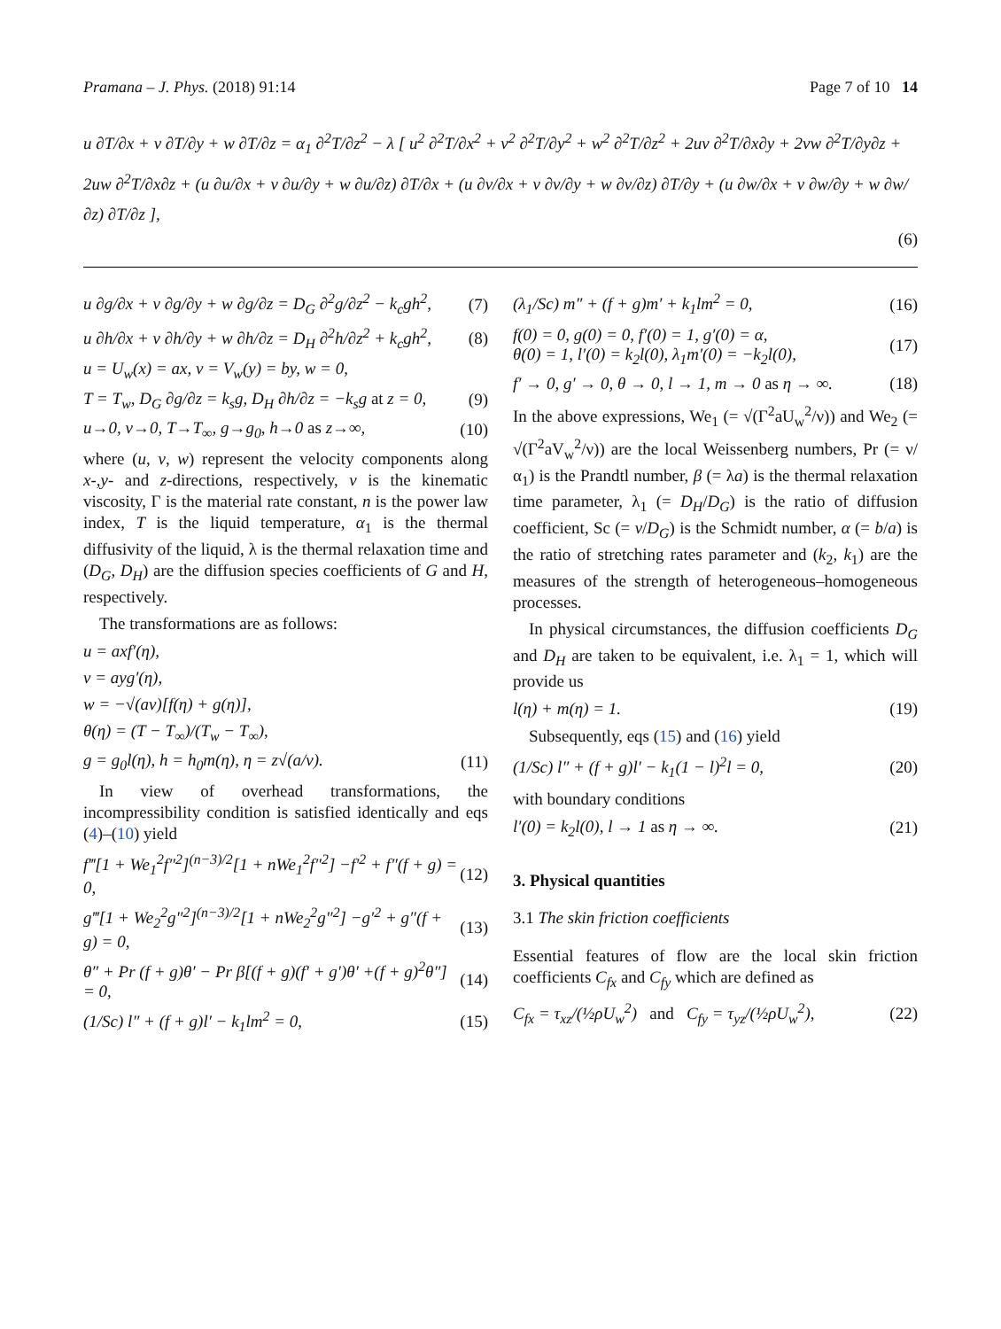Pramana – J. Phys. (2018) 91:14 Page 7 of 10 14
u ∂T/∂x + v ∂T/∂y + w ∂T/∂z = α<sub>1</sub> ∂<sup>2</sup>T/∂z<sup>2</sup> − λ [ u<sup>2</sup> ∂<sup>2</sup>T/∂x<sup>2</sup> + v<sup>2</sup> ∂<sup>2</sup>T/∂y<sup>2</sup> + w<sup>2</sup> ∂<sup>2</sup>T/∂z<sup>2</sup> + 2uv ∂<sup>2</sup>T/∂x∂y + 2vw ∂<sup>2</sup>T/∂y∂z + 2uw ∂<sup>2</sup>T/∂x∂z + (u ∂u/∂x + v ∂u/∂y + w ∂u/∂z) ∂T/∂x + (u ∂v/∂x + v ∂v/∂y + w ∂v/∂z) ∂T/∂y + (u ∂w/∂x + v ∂w/∂y + w ∂w/∂z) ∂T/∂z ],
(6)
u ∂g/∂x + v ∂g/∂y + w ∂g/∂z = D<sub>G</sub> ∂<sup>2</sup>g/∂z<sup>2</sup> − k<sub>c</sub>gh<sup>2</sup>, (7)
u ∂h/∂x + v ∂h/∂y + w ∂h/∂z = D<sub>H</sub> ∂<sup>2</sup>h/∂z<sup>2</sup> + k<sub>c</sub>gh<sup>2</sup>, (8)
u = U<sub>w</sub>(x) = ax, v = V<sub>w</sub>(y) = by, w = 0,
T = T<sub>w</sub>, D<sub>G</sub> ∂g/∂z = k<sub>s</sub>g, D<sub>H</sub> ∂h/∂z = −k<sub>s</sub>g at z = 0, (9)
u→0, v→0, T→T<sub>∞</sub>, g→g<sub>0</sub>, h→0 as z→∞, (10)
where (u, v, w) represent the velocity components along x-,y- and z-directions, respectively, ν is the kinematic viscosity, Γ is the material rate constant, n is the power law index, T is the liquid temperature, α<sub>1</sub> is the thermal diffusivity of the liquid, λ is the thermal relaxation time and (D<sub>G</sub>, D<sub>H</sub>) are the diffusion species coefficients of G and H, respectively.
The transformations are as follows:
u = axf′(η),
v = ayg′(η),
w = −√(aν)[f(η) + g(η)],
θ(η) = (T − T<sub>∞</sub>)/(T<sub>w</sub> − T<sub>∞</sub>),
g = g<sub>0</sub>l(η), h = h<sub>0</sub>m(η), η = z√(a/ν). (11)
In view of overhead transformations, the incompressibility condition is satisfied identically and eqs (4)–(10) yield
f‴[1 + We<sub>1</sub><sup>2</sup>f″<sup>2</sup>]<sup>(n−3)/2</sup>[1 + nWe<sub>1</sub><sup>2</sup>f″<sup>2</sup>] −f′<sup>2</sup> + f″(f + g) = 0, (12)
g‴[1 + We<sub>2</sub><sup>2</sup>g″<sup>2</sup>]<sup>(n−3)/2</sup>[1 + nWe<sub>2</sub><sup>2</sup>g″<sup>2</sup>] −g′<sup>2</sup> + g″(f + g) = 0, (13)
θ″ + Pr (f + g)θ′ − Pr β[(f + g)(f′ + g′)θ′ +(f + g)<sup>2</sup>θ″] = 0, (14)
(1/Sc) l″ + (f + g)l′ − k<sub>1</sub>lm<sup>2</sup> = 0, (15)
(λ<sub>1</sub>/Sc) m″ + (f + g)m′ + k<sub>1</sub>lm<sup>2</sup> = 0, (16)
f(0) = 0, g(0) = 0, f′(0) = 1, g′(0) = α,
θ(0) = 1, l′(0) = k<sub>2</sub>l(0), λ<sub>1</sub>m′(0) = −k<sub>2</sub>l(0), (17)
f′ → 0, g′ → 0, θ → 0, l → 1, m → 0 as η → ∞. (18)
In the above expressions, We<sub>1</sub> (= √(Γ<sup>2</sup>aU<sub>w</sub><sup>2</sup>/ν)) and We<sub>2</sub> (= √(Γ<sup>2</sup>aV<sub>w</sub><sup>2</sup>/ν)) are the local Weissenberg numbers, Pr (= ν/α<sub>1</sub>) is the Prandtl number, β (= λa) is the thermal relaxation time parameter, λ<sub>1</sub> (= D<sub>H</sub>/D<sub>G</sub>) is the ratio of diffusion coefficient, Sc (= ν/D<sub>G</sub>) is the Schmidt number, α (= b/a) is the ratio of stretching rates parameter and (k<sub>2</sub>, k<sub>1</sub>) are the measures of the strength of heterogeneous–homogeneous processes.
In physical circumstances, the diffusion coefficients D<sub>G</sub> and D<sub>H</sub> are taken to be equivalent, i.e. λ<sub>1</sub> = 1, which will provide us
l(η) + m(η) = 1. (19)
Subsequently, eqs (15) and (16) yield
(1/Sc) l″ + (f + g)l′ − k<sub>1</sub>(1 − l)<sup>2</sup>l = 0, (20)
with boundary conditions
l′(0) = k<sub>2</sub>l(0), l → 1 as η → ∞. (21)
3. Physical quantities
3.1 The skin friction coefficients
Essential features of flow are the local skin friction coefficients C<sub>fx</sub> and C<sub>fy</sub> which are defined as
C<sub>fx</sub> = τ<sub>xz</sub>/(½ρU<sub>w</sub><sup>2</sup>) and C<sub>fy</sub> = τ<sub>yz</sub>/(½ρU<sub>w</sub><sup>2</sup>), (22)